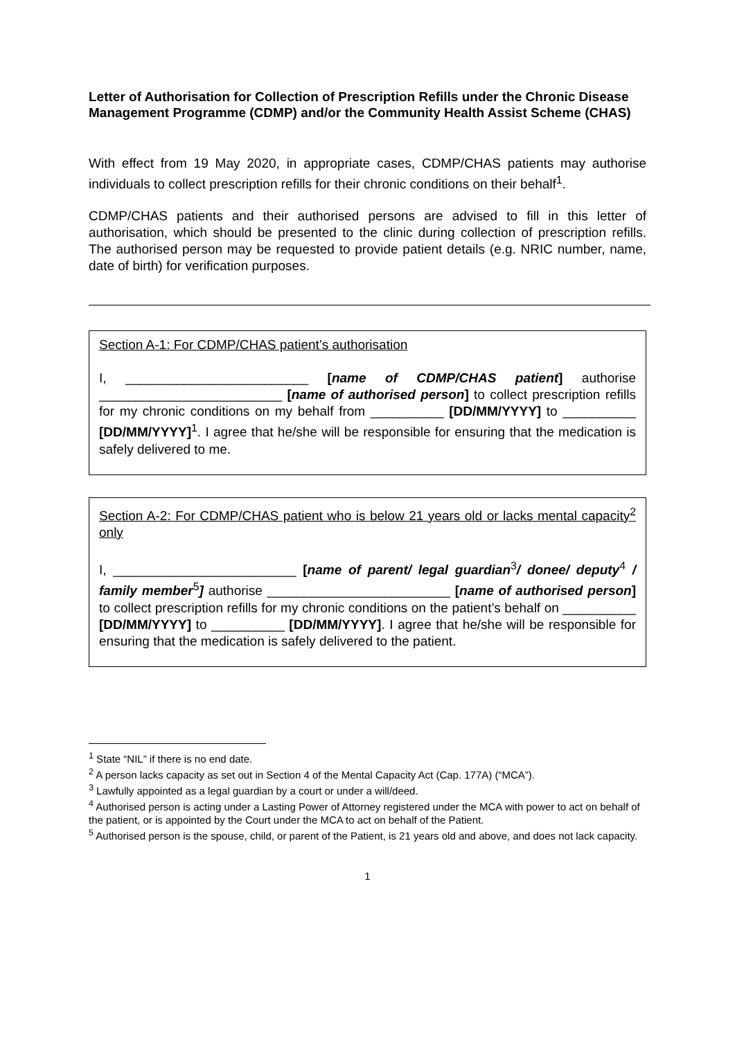Letter of Authorisation for Collection of Prescription Refills under the Chronic Disease Management Programme (CDMP) and/or the Community Health Assist Scheme (CHAS)
With effect from 19 May 2020, in appropriate cases, CDMP/CHAS patients may authorise individuals to collect prescription refills for their chronic conditions on their behalf<sup>1</sup>.
CDMP/CHAS patients and their authorised persons are advised to fill in this letter of authorisation, which should be presented to the clinic during collection of prescription refills. The authorised person may be requested to provide patient details (e.g. NRIC number, name, date of birth) for verification purposes.
Section A-1: For CDMP/CHAS patient’s authorisation
I, _________________________ [name of CDMP/CHAS patient] authorise _________________________ [name of authorised person] to collect prescription refills for my chronic conditions on my behalf from __________ [DD/MM/YYYY] to __________ [DD/MM/YYYY]<sup>1</sup>. I agree that he/she will be responsible for ensuring that the medication is safely delivered to me.
Section A-2: For CDMP/CHAS patient who is below 21 years old or lacks mental capacity<sup>2</sup> only
I, _________________________ [name of parent/ legal guardian<sup>3</sup>/ donee/ deputy<sup>4</sup> / family member<sup>5</sup>] authorise _________________________ [name of authorised person] to collect prescription refills for my chronic conditions on the patient’s behalf on __________ [DD/MM/YYYY] to __________ [DD/MM/YYYY]. I agree that he/she will be responsible for ensuring that the medication is safely delivered to the patient.
<sup>1</sup> State “NIL” if there is no end date.
<sup>2</sup> A person lacks capacity as set out in Section 4 of the Mental Capacity Act (Cap. 177A) (“MCA”).
<sup>3</sup> Lawfully appointed as a legal guardian by a court or under a will/deed.
<sup>4</sup> Authorised person is acting under a Lasting Power of Attorney registered under the MCA with power to act on behalf of the patient, or is appointed by the Court under the MCA to act on behalf of the Patient.
<sup>5</sup> Authorised person is the spouse, child, or parent of the Patient, is 21 years old and above, and does not lack capacity.
1